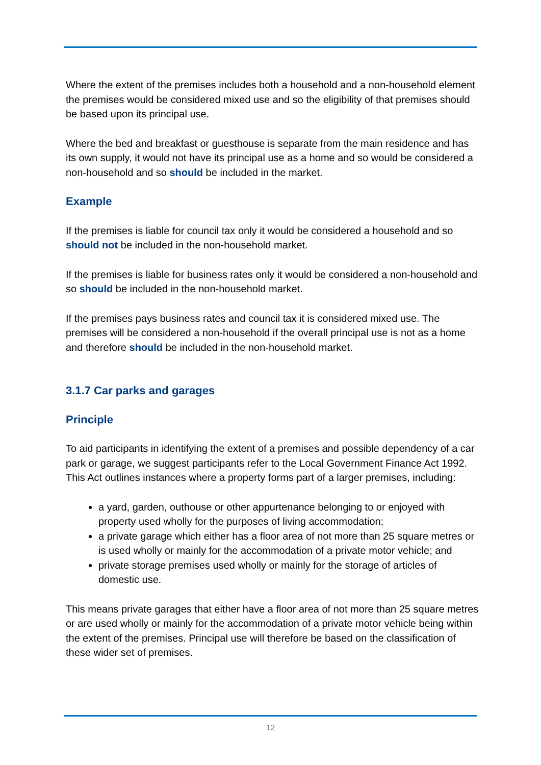Where the extent of the premises includes both a household and a non-household element the premises would be considered mixed use and so the eligibility of that premises should be based upon its principal use.
Where the bed and breakfast or guesthouse is separate from the main residence and has its own supply, it would not have its principal use as a home and so would be considered a non-household and so should be included in the market.
Example
If the premises is liable for council tax only it would be considered a household and so should not be included in the non-household market.
If the premises is liable for business rates only it would be considered a non-household and so should be included in the non-household market.
If the premises pays business rates and council tax it is considered mixed use. The premises will be considered a non-household if the overall principal use is not as a home and therefore should be included in the non-household market.
3.1.7 Car parks and garages
Principle
To aid participants in identifying the extent of a premises and possible dependency of a car park or garage, we suggest participants refer to the Local Government Finance Act 1992. This Act outlines instances where a property forms part of a larger premises, including:
a yard, garden, outhouse or other appurtenance belonging to or enjoyed with property used wholly for the purposes of living accommodation;
a private garage which either has a floor area of not more than 25 square metres or is used wholly or mainly for the accommodation of a private motor vehicle; and
private storage premises used wholly or mainly for the storage of articles of domestic use.
This means private garages that either have a floor area of not more than 25 square metres or are used wholly or mainly for the accommodation of a private motor vehicle being within the extent of the premises. Principal use will therefore be based on the classification of these wider set of premises.
12